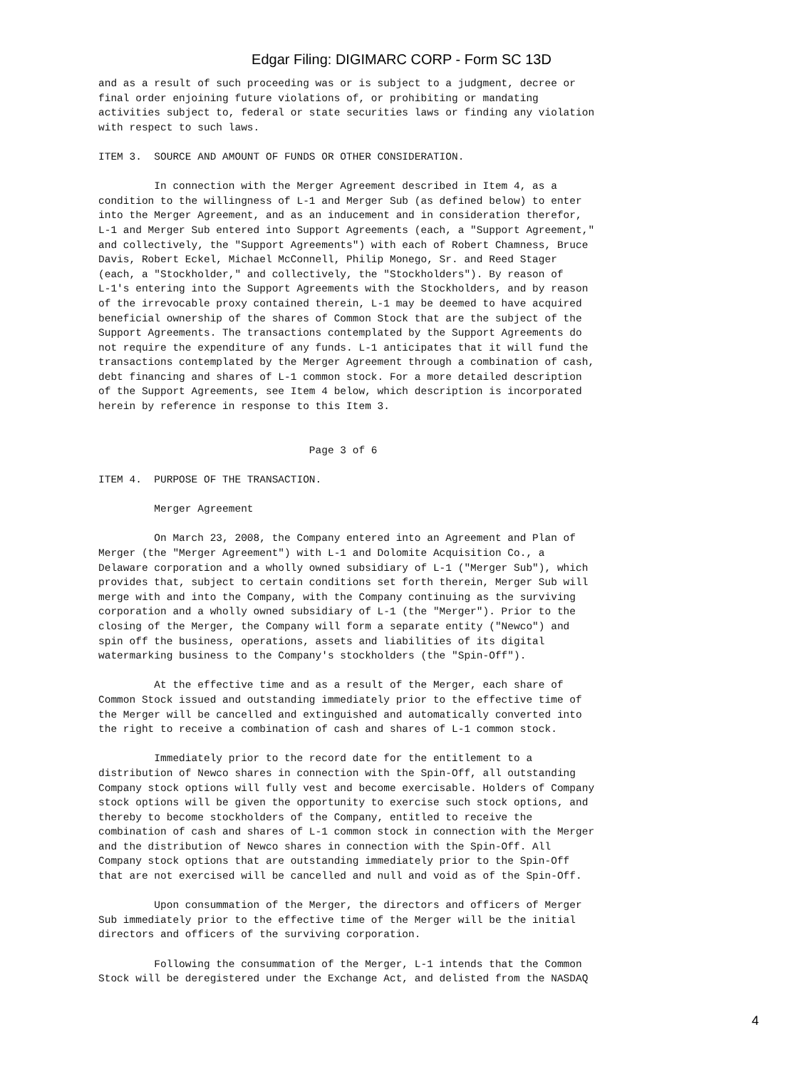Edgar Filing: DIGIMARC CORP - Form SC 13D
and as a result of such proceeding was or is subject to a judgment, decree or
final order enjoining future violations of, or prohibiting or mandating
activities subject to, federal or state securities laws or finding any violation
with respect to such laws.

ITEM 3.  SOURCE AND AMOUNT OF FUNDS OR OTHER CONSIDERATION.

         In connection with the Merger Agreement described in Item 4, as a
condition to the willingness of L-1 and Merger Sub (as defined below) to enter
into the Merger Agreement, and as an inducement and in consideration therefor,
L-1 and Merger Sub entered into Support Agreements (each, a "Support Agreement,"
and collectively, the "Support Agreements") with each of Robert Chamness, Bruce
Davis, Robert Eckel, Michael McConnell, Philip Monego, Sr. and Reed Stager
(each, a "Stockholder," and collectively, the "Stockholders"). By reason of
L-1's entering into the Support Agreements with the Stockholders, and by reason
of the irrevocable proxy contained therein, L-1 may be deemed to have acquired
beneficial ownership of the shares of Common Stock that are the subject of the
Support Agreements. The transactions contemplated by the Support Agreements do
not require the expenditure of any funds. L-1 anticipates that it will fund the
transactions contemplated by the Merger Agreement through a combination of cash,
debt financing and shares of L-1 common stock. For a more detailed description
of the Support Agreements, see Item 4 below, which description is incorporated
herein by reference in response to this Item 3.


                                  Page 3 of 6

ITEM 4.  PURPOSE OF THE TRANSACTION.

         Merger Agreement

         On March 23, 2008, the Company entered into an Agreement and Plan of
Merger (the "Merger Agreement") with L-1 and Dolomite Acquisition Co., a
Delaware corporation and a wholly owned subsidiary of L-1 ("Merger Sub"), which
provides that, subject to certain conditions set forth therein, Merger Sub will
merge with and into the Company, with the Company continuing as the surviving
corporation and a wholly owned subsidiary of L-1 (the "Merger"). Prior to the
closing of the Merger, the Company will form a separate entity ("Newco") and
spin off the business, operations, assets and liabilities of its digital
watermarking business to the Company's stockholders (the "Spin-Off").

         At the effective time and as a result of the Merger, each share of
Common Stock issued and outstanding immediately prior to the effective time of
the Merger will be cancelled and extinguished and automatically converted into
the right to receive a combination of cash and shares of L-1 common stock.

         Immediately prior to the record date for the entitlement to a
distribution of Newco shares in connection with the Spin-Off, all outstanding
Company stock options will fully vest and become exercisable. Holders of Company
stock options will be given the opportunity to exercise such stock options, and
thereby to become stockholders of the Company, entitled to receive the
combination of cash and shares of L-1 common stock in connection with the Merger
and the distribution of Newco shares in connection with the Spin-Off. All
Company stock options that are outstanding immediately prior to the Spin-Off
that are not exercised will be cancelled and null and void as of the Spin-Off.

         Upon consummation of the Merger, the directors and officers of Merger
Sub immediately prior to the effective time of the Merger will be the initial
directors and officers of the surviving corporation.

         Following the consummation of the Merger, L-1 intends that the Common
Stock will be deregistered under the Exchange Act, and delisted from the NASDAQ
4